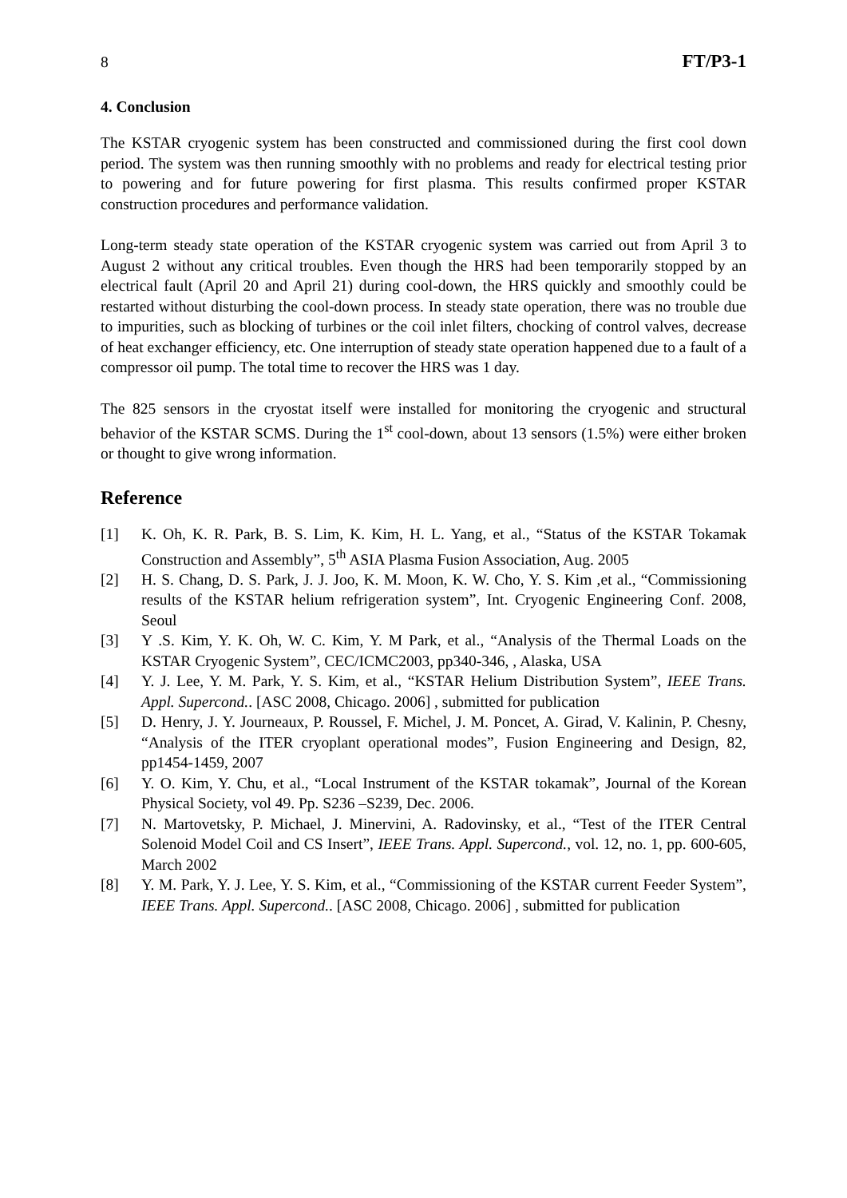8 FT/P3-1
4. Conclusion
The KSTAR cryogenic system has been constructed and commissioned during the first cool down period. The system was then running smoothly with no problems and ready for electrical testing prior to powering and for future powering for first plasma. This results confirmed proper KSTAR construction procedures and performance validation.
Long-term steady state operation of the KSTAR cryogenic system was carried out from April 3 to August 2 without any critical troubles. Even though the HRS had been temporarily stopped by an electrical fault (April 20 and April 21) during cool-down, the HRS quickly and smoothly could be restarted without disturbing the cool-down process. In steady state operation, there was no trouble due to impurities, such as blocking of turbines or the coil inlet filters, chocking of control valves, decrease of heat exchanger efficiency, etc. One interruption of steady state operation happened due to a fault of a compressor oil pump. The total time to recover the HRS was 1 day.
The 825 sensors in the cryostat itself were installed for monitoring the cryogenic and structural behavior of the KSTAR SCMS. During the 1<sup>st</sup> cool-down, about 13 sensors (1.5%) were either broken or thought to give wrong information.
Reference
[1] K. Oh, K. R. Park, B. S. Lim, K. Kim, H. L. Yang, et al., “Status of the KSTAR Tokamak Construction and Assembly”, 5<sup>th</sup> ASIA Plasma Fusion Association, Aug. 2005
[2] H. S. Chang, D. S. Park, J. J. Joo, K. M. Moon, K. W. Cho, Y. S. Kim ,et al., “Commissioning results of the KSTAR helium refrigeration system”, Int. Cryogenic Engineering Conf. 2008, Seoul
[3] Y .S. Kim, Y. K. Oh, W. C. Kim, Y. M Park, et al., “Analysis of the Thermal Loads on the KSTAR Cryogenic System”, CEC/ICMC2003, pp340-346, , Alaska, USA
[4] Y. J. Lee, Y. M. Park, Y. S. Kim, et al., “KSTAR Helium Distribution System”, IEEE Trans. Appl. Supercond.. [ASC 2008, Chicago. 2006] , submitted for publication
[5] D. Henry, J. Y. Journeaux, P. Roussel, F. Michel, J. M. Poncet, A. Girad, V. Kalinin, P. Chesny, “Analysis of the ITER cryoplant operational modes”, Fusion Engineering and Design, 82, pp1454-1459, 2007
[6] Y. O. Kim, Y. Chu, et al., “Local Instrument of the KSTAR tokamak”, Journal of the Korean Physical Society, vol 49. Pp. S236 –S239, Dec. 2006.
[7] N. Martovetsky, P. Michael, J. Minervini, A. Radovinsky, et al., “Test of the ITER Central Solenoid Model Coil and CS Insert”, IEEE Trans. Appl. Supercond., vol. 12, no. 1, pp. 600-605, March 2002
[8] Y. M. Park, Y. J. Lee, Y. S. Kim, et al., “Commissioning of the KSTAR current Feeder System”, IEEE Trans. Appl. Supercond.. [ASC 2008, Chicago. 2006] , submitted for publication